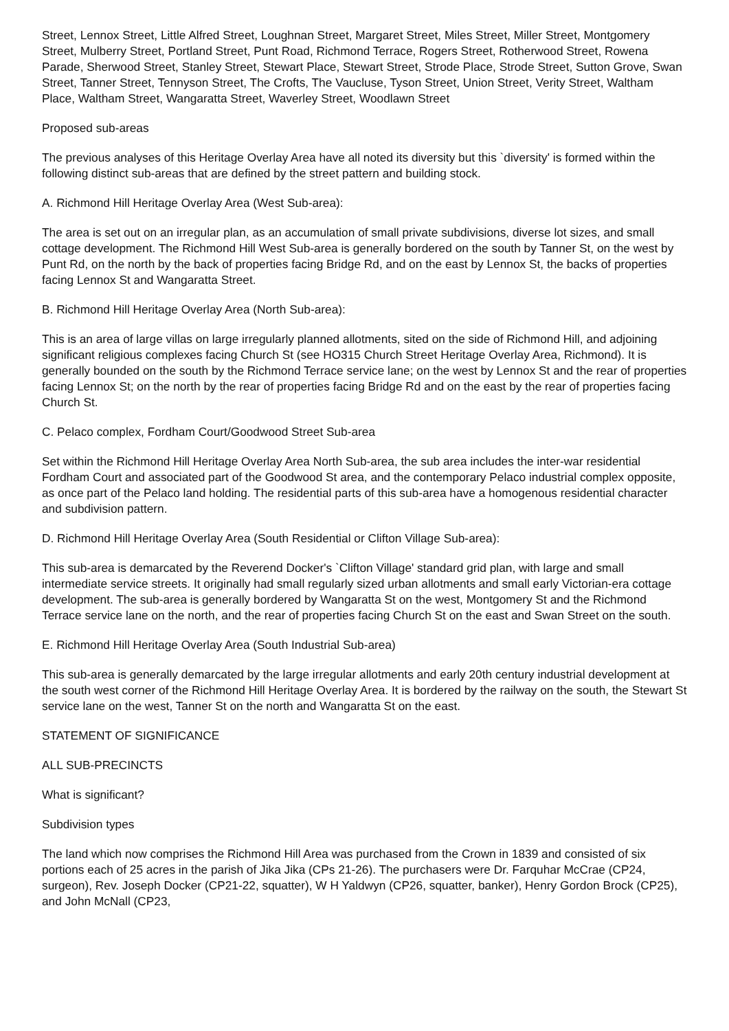Street, Lennox Street, Little Alfred Street, Loughnan Street, Margaret Street, Miles Street, Miller Street, Montgomery Street, Mulberry Street, Portland Street, Punt Road, Richmond Terrace, Rogers Street, Rotherwood Street, Rowena Parade, Sherwood Street, Stanley Street, Stewart Place, Stewart Street, Strode Place, Strode Street, Sutton Grove, Swan Street, Tanner Street, Tennyson Street, The Crofts, The Vaucluse, Tyson Street, Union Street, Verity Street, Waltham Place, Waltham Street, Wangaratta Street, Waverley Street, Woodlawn Street
Proposed sub-areas
The previous analyses of this Heritage Overlay Area have all noted its diversity but this `diversity' is formed within the following distinct sub-areas that are defined by the street pattern and building stock.
A. Richmond Hill Heritage Overlay Area (West Sub-area):
The area is set out on an irregular plan, as an accumulation of small private subdivisions, diverse lot sizes, and small cottage development. The Richmond Hill West Sub-area is generally bordered on the south by Tanner St, on the west by Punt Rd, on the north by the back of properties facing Bridge Rd, and on the east by Lennox St, the backs of properties facing Lennox St and Wangaratta Street.
B. Richmond Hill Heritage Overlay Area (North Sub-area):
This is an area of large villas on large irregularly planned allotments, sited on the side of Richmond Hill, and adjoining significant religious complexes facing Church St (see HO315 Church Street Heritage Overlay Area, Richmond). It is generally bounded on the south by the Richmond Terrace service lane; on the west by Lennox St and the rear of properties facing Lennox St; on the north by the rear of properties facing Bridge Rd and on the east by the rear of properties facing Church St.
C. Pelaco complex, Fordham Court/Goodwood Street Sub-area
Set within the Richmond Hill Heritage Overlay Area North Sub-area, the sub area includes the inter-war residential Fordham Court and associated part of the Goodwood St area, and the contemporary Pelaco industrial complex opposite, as once part of the Pelaco land holding. The residential parts of this sub-area have a homogenous residential character and subdivision pattern.
D. Richmond Hill Heritage Overlay Area (South Residential or Clifton Village Sub-area):
This sub-area is demarcated by the Reverend Docker's `Clifton Village' standard grid plan, with large and small intermediate service streets. It originally had small regularly sized urban allotments and small early Victorian-era cottage development. The sub-area is generally bordered by Wangaratta St on the west, Montgomery St and the Richmond Terrace service lane on the north, and the rear of properties facing Church St on the east and Swan Street on the south.
E. Richmond Hill Heritage Overlay Area (South Industrial Sub-area)
This sub-area is generally demarcated by the large irregular allotments and early 20th century industrial development at the south west corner of the Richmond Hill Heritage Overlay Area. It is bordered by the railway on the south, the Stewart St service lane on the west, Tanner St on the north and Wangaratta St on the east.
STATEMENT OF SIGNIFICANCE
ALL SUB-PRECINCTS
What is significant?
Subdivision types
The land which now comprises the Richmond Hill Area was purchased from the Crown in 1839 and consisted of six portions each of 25 acres in the parish of Jika Jika (CPs 21-26). The purchasers were Dr. Farquhar McCrae (CP24, surgeon), Rev. Joseph Docker (CP21-22, squatter), W H Yaldwyn (CP26, squatter, banker), Henry Gordon Brock (CP25), and John McNall (CP23,